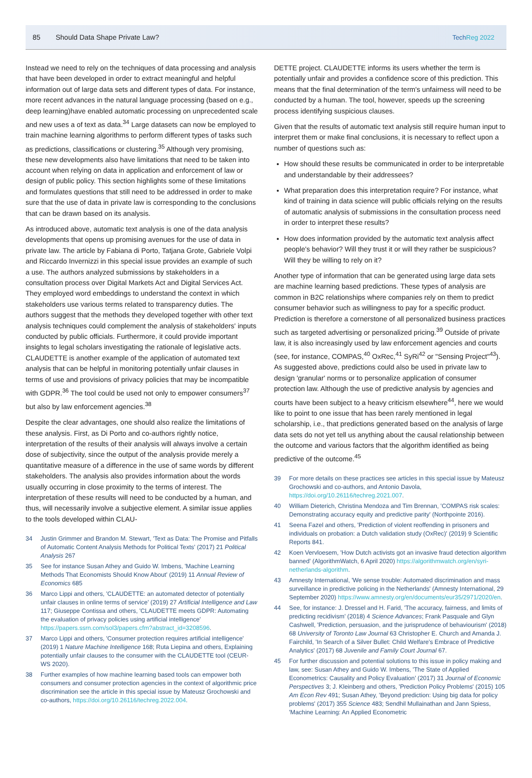85 Should Data Shape Private Law? TechReg 2022
Instead we need to rely on the techniques of data processing and analysis that have been developed in order to extract meaningful and helpful information out of large data sets and different types of data. For instance, more recent advances in the natural language processing (based on e.g., deep learning)have enabled automatic processing on unprecedented scale and new uses a of text as data.<sup>34</sup> Large datasets can now be employed to train machine learning algorithms to perform different types of tasks such as predictions, classifications or clustering.<sup>35</sup> Although very promising, these new developments also have limitations that need to be taken into account when relying on data in application and enforcement of law or design of public policy. This section highlights some of these limitations and formulates questions that still need to be addressed in order to make sure that the use of data in private law is corresponding to the conclusions that can be drawn based on its analysis.
As introduced above, automatic text analysis is one of the data analysis developments that opens up promising avenues for the use of data in private law. The article by Fabiana di Porto, Tatjana Grote, Gabriele Volpi and Riccardo Invernizzi in this special issue provides an example of such a use. The authors analyzed submissions by stakeholders in a consultation process over Digital Markets Act and Digital Services Act. They employed word embeddings to understand the context in which stakeholders use various terms related to transparency duties. The authors suggest that the methods they developed together with other text analysis techniques could complement the analysis of stakeholders' inputs conducted by public officials. Furthermore, it could provide important insights to legal scholars investigating the rationale of legislative acts. CLAUDETTE is another example of the application of automated text analysis that can be helpful in monitoring potentially unfair clauses in terms of use and provisions of privacy policies that may be incompatible with GDPR.<sup>36</sup> The tool could be used not only to empower consumers<sup>37</sup> but also by law enforcement agencies.<sup>38</sup>
Despite the clear advantages, one should also realize the limitations of these analysis. First, as Di Porto and co-authors rightly notice, interpretation of the results of their analysis will always involve a certain dose of subjectivity, since the output of the analysis provide merely a quantitative measure of a difference in the use of same words by different stakeholders. The analysis also provides information about the words usually occurring in close proximity to the terms of interest. The interpretation of these results will need to be conducted by a human, and thus, will necessarily involve a subjective element. A similar issue applies to the tools developed within CLAU-
34 Justin Grimmer and Brandon M. Stewart, 'Text as Data: The Promise and Pitfalls of Automatic Content Analysis Methods for Political Texts' (2017) 21 Political Analysis 267
35 See for instance Susan Athey and Guido W. Imbens, 'Machine Learning Methods That Economists Should Know About' (2019) 11 Annual Review of Economics 685
36 Marco Lippi and others, 'CLAUDETTE: an automated detector of potentially unfair clauses in online terms of service' (2019) 27 Artificial Intelligence and Law 117; Giuseppe Contissa and others, 'CLAUDETTE meets GDPR: Automating the evaluation of privacy policies using artificial intelligence' https://papers.ssrn.com/sol3/papers.cfm?abstract_id=3208596.
37 Marco Lippi and others, 'Consumer protection requires artificial intelligence' (2019) 1 Nature Machine Intelligence 168; Ruta Liepina and others, Explaining potentially unfair clauses to the consumer with the CLAUDETTE tool (CEUR-WS 2020).
38 Further examples of how machine learning based tools can empower both consumers and consumer protection agencies in the context of algorithmic price discrimination see the article in this special issue by Mateusz Grochowski and co-authors, https://doi.org/10.26116/techreg.2022.004.
DETTE project. CLAUDETTE informs its users whether the term is potentially unfair and provides a confidence score of this prediction. This means that the final determination of the term's unfairness will need to be conducted by a human. The tool, however, speeds up the screening process identifying suspicious clauses.
Given that the results of automatic text analysis still require human input to interpret them or make final conclusions, it is necessary to reflect upon a number of questions such as:
How should these results be communicated in order to be interpretable and understandable by their addressees?
What preparation does this interpretation require? For instance, what kind of training in data science will public officials relying on the results of automatic analysis of submissions in the consultation process need in order to interpret these results?
How does information provided by the automatic text analysis affect people's behavior? Will they trust it or will they rather be suspicious? Will they be willing to rely on it?
Another type of information that can be generated using large data sets are machine learning based predictions. These types of analysis are common in B2C relationships where companies rely on them to predict consumer behavior such as willingness to pay for a specific product. Prediction is therefore a cornerstone of all personalized business practices such as targeted advertising or personalized pricing.<sup>39</sup> Outside of private law, it is also increasingly used by law enforcement agencies and courts (see, for instance, COMPAS,<sup>40</sup> OxRec,<sup>41</sup> SyRi<sup>42</sup> or "Sensing Project"<sup>43</sup>). As suggested above, predictions could also be used in private law to design 'granular' norms or to personalize application of consumer protection law. Although the use of predictive analysis by agencies and courts have been subject to a heavy criticism elsewhere<sup>44</sup>, here we would like to point to one issue that has been rarely mentioned in legal scholarship, i.e., that predictions generated based on the analysis of large data sets do not yet tell us anything about the causal relationship between the outcome and various factors that the algorithm identified as being predictive of the outcome.<sup>45</sup>
39 For more details on these practices see articles in this special issue by Mateusz Grochowski and co-authors, and Antonio Davola, https://doi.org/10.26116/techreg.2021.007.
40 William Dieterich, Christina Mendoza and Tim Brennan, 'COMPAS risk scales: Demonstrating accuracy equity and predictive parity' (Northpointe 2016).
41 Seena Fazel and others, 'Prediction of violent reoffending in prisoners and individuals on probation: a Dutch validation study (OxRec)' (2019) 9 Scientific Reports 841.
42 Koen Vervloesem, 'How Dutch activists got an invasive fraud detection algorithm banned' (AlgorithmWatch, 6 April 2020) https://algorithmwatch.org/en/syri-netherlands-algorithm.
43 Amnesty International, 'We sense trouble: Automated discrimination and mass surveillance in predictive policing in the Netherlands' (Amnesty International, 29 September 2020) https://www.amnesty.org/en/documents/eur35/2971/2020/en.
44 See, for instance: J. Dressel and H. Farid, 'The accuracy, fairness, and limits of predicting recidivism' (2018) 4 Science Advances; Frank Pasquale and Glyn Cashwell, 'Prediction, persuasion, and the jurisprudence of behaviourism' (2018) 68 University of Toronto Law Journal 63 Christopher E. Church and Amanda J. Fairchild, 'In Search of a Silver Bullet: Child Welfare's Embrace of Predictive Analytics' (2017) 68 Juvenile and Family Court Journal 67.
45 For further discussion and potential solutions to this issue in policy making and law, see: Susan Athey and Guido W. Imbens, 'The State of Applied Econometrics: Causality and Policy Evaluation' (2017) 31 Journal of Economic Perspectives 3; J. Kleinberg and others, 'Prediction Policy Problems' (2015) 105 Am Econ Rev 491; Susan Athey, 'Beyond prediction: Using big data for policy problems' (2017) 355 Science 483; Sendhil Mullainathan and Jann Spiess, 'Machine Learning: An Applied Econometric